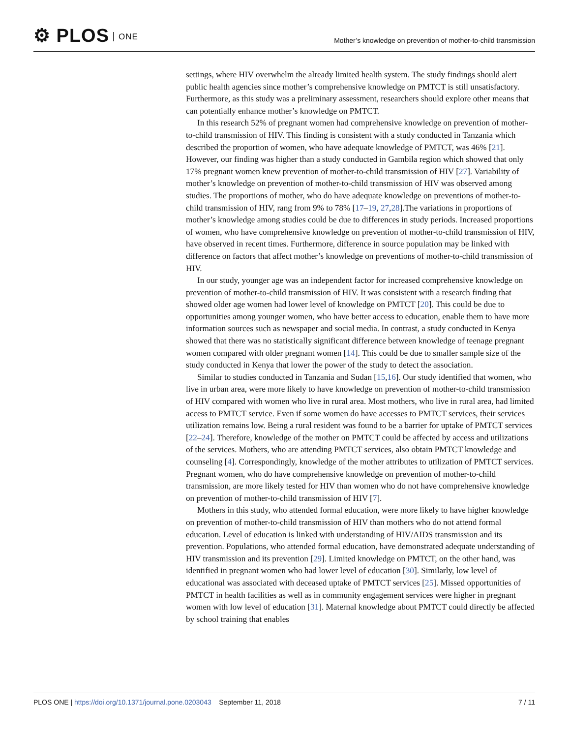⚙ PLOS ONE
Mother’s knowledge on prevention of mother-to-child transmission
settings, where HIV overwhelm the already limited health system. The study findings should alert public health agencies since mother’s comprehensive knowledge on PMTCT is still unsatisfactory. Furthermore, as this study was a preliminary assessment, researchers should explore other means that can potentially enhance mother’s knowledge on PMTCT.
In this research 52% of pregnant women had comprehensive knowledge on prevention of mother-to-child transmission of HIV. This finding is consistent with a study conducted in Tanzania which described the proportion of women, who have adequate knowledge of PMTCT, was 46% [21]. However, our finding was higher than a study conducted in Gambila region which showed that only 17% pregnant women knew prevention of mother-to-child transmission of HIV [27]. Variability of mother’s knowledge on prevention of mother-to-child transmission of HIV was observed among studies. The proportions of mother, who do have adequate knowledge on preventions of mother-to-child transmission of HIV, rang from 9% to 78% [17–19, 27,28].The variations in proportions of mother’s knowledge among studies could be due to differences in study periods. Increased proportions of women, who have comprehensive knowledge on prevention of mother-to-child transmission of HIV, have observed in recent times. Furthermore, difference in source population may be linked with difference on factors that affect mother’s knowledge on preventions of mother-to-child transmission of HIV.
In our study, younger age was an independent factor for increased comprehensive knowledge on prevention of mother-to-child transmission of HIV. It was consistent with a research finding that showed older age women had lower level of knowledge on PMTCT [20]. This could be due to opportunities among younger women, who have better access to education, enable them to have more information sources such as newspaper and social media. In contrast, a study conducted in Kenya showed that there was no statistically significant difference between knowledge of teenage pregnant women compared with older pregnant women [14]. This could be due to smaller sample size of the study conducted in Kenya that lower the power of the study to detect the association.
Similar to studies conducted in Tanzania and Sudan [15,16]. Our study identified that women, who live in urban area, were more likely to have knowledge on prevention of mother-to-child transmission of HIV compared with women who live in rural area. Most mothers, who live in rural area, had limited access to PMTCT service. Even if some women do have accesses to PMTCT services, their services utilization remains low. Being a rural resident was found to be a barrier for uptake of PMTCT services [22–24]. Therefore, knowledge of the mother on PMTCT could be affected by access and utilizations of the services. Mothers, who are attending PMTCT services, also obtain PMTCT knowledge and counseling [4]. Correspondingly, knowledge of the mother attributes to utilization of PMTCT services. Pregnant women, who do have comprehensive knowledge on prevention of mother-to-child transmission, are more likely tested for HIV than women who do not have comprehensive knowledge on prevention of mother-to-child transmission of HIV [7].
Mothers in this study, who attended formal education, were more likely to have higher knowledge on prevention of mother-to-child transmission of HIV than mothers who do not attend formal education. Level of education is linked with understanding of HIV/AIDS transmission and its prevention. Populations, who attended formal education, have demonstrated adequate understanding of HIV transmission and its prevention [29]. Limited knowledge on PMTCT, on the other hand, was identified in pregnant women who had lower level of education [30]. Similarly, low level of educational was associated with deceased uptake of PMTCT services [25]. Missed opportunities of PMTCT in health facilities as well as in community engagement services were higher in pregnant women with low level of education [31]. Maternal knowledge about PMTCT could directly be affected by school training that enables
PLOS ONE | https://doi.org/10.1371/journal.pone.0203043 September 11, 2018
7 / 11